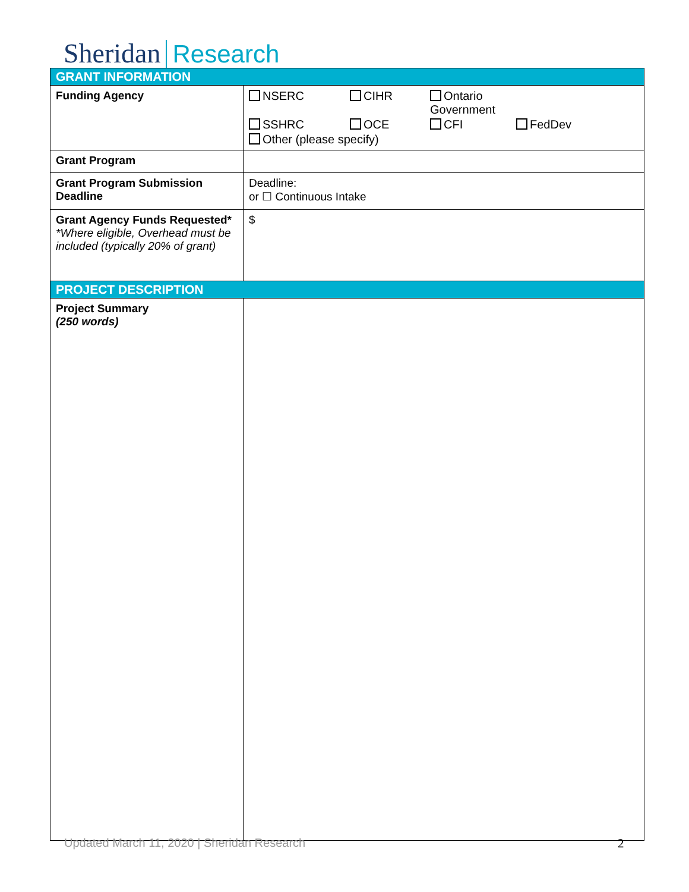Sheridan Research
| GRANT INFORMATION | |
| Funding Agency | NSERC CIHR Ontario Government SSHRC OCE CFI FedDev Other (please specify) |
| Grant Program | |
| Grant Program Submission Deadline | Deadline: or ☐ Continuous Intake |
| Grant Agency Funds Requested* *Where eligible, Overhead must be included (typically 20% of grant) | $ |
| PROJECT DESCRIPTION | |
| Project Summary (250 words) | |
Updated March 11, 2020 | Sheridan Research
2